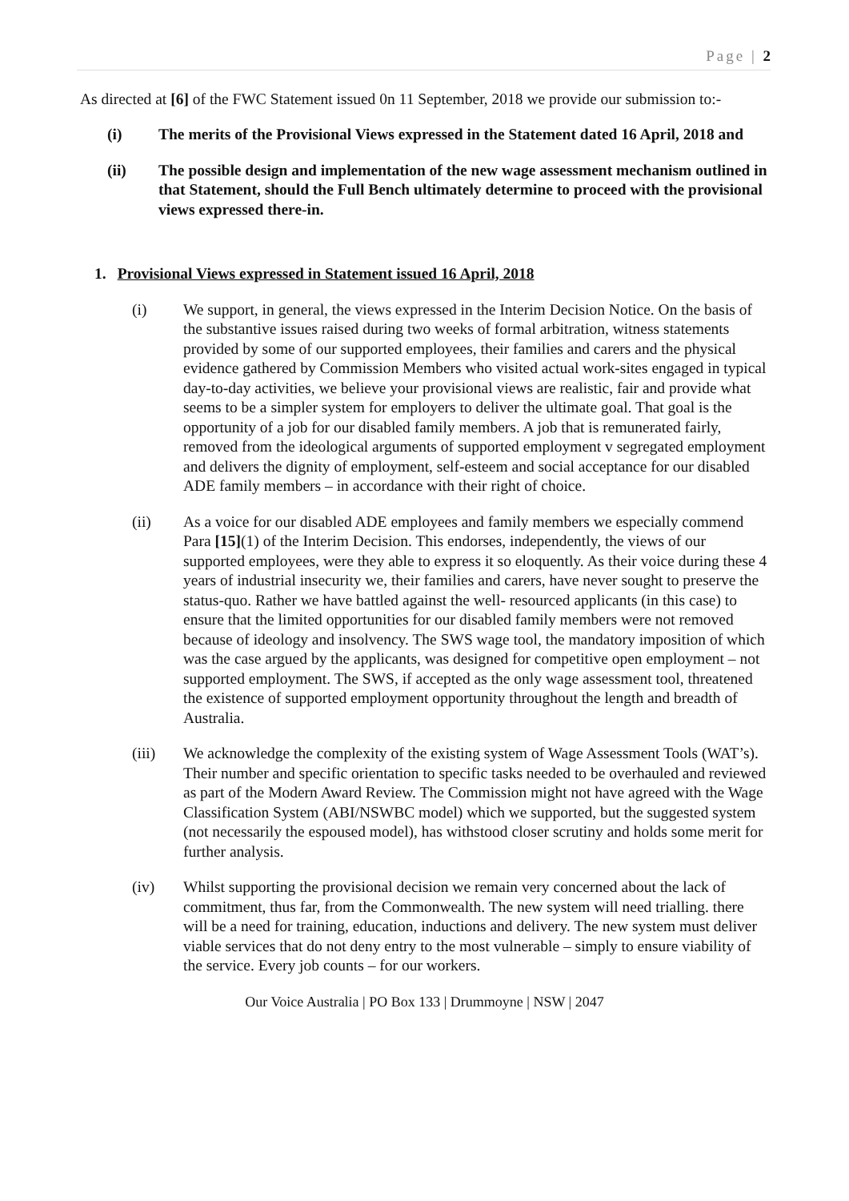Page | 2
As directed at [6] of the FWC Statement issued 0n 11 September, 2018 we provide our submission to:-
(i) The merits of the Provisional Views expressed in the Statement dated 16 April, 2018 and
(ii) The possible design and implementation of the new wage assessment mechanism outlined in that Statement, should the Full Bench ultimately determine to proceed with the provisional views expressed there-in.
1. Provisional Views expressed in Statement issued 16 April, 2018
(i) We support, in general, the views expressed in the Interim Decision Notice. On the basis of the substantive issues raised during two weeks of formal arbitration, witness statements provided by some of our supported employees, their families and carers and the physical evidence gathered by Commission Members who visited actual work-sites engaged in typical day-to-day activities, we believe your provisional views are realistic, fair and provide what seems to be a simpler system for employers to deliver the ultimate goal. That goal is the opportunity of a job for our disabled family members. A job that is remunerated fairly, removed from the ideological arguments of supported employment v segregated employment and delivers the dignity of employment, self-esteem and social acceptance for our disabled ADE family members – in accordance with their right of choice.
(ii) As a voice for our disabled ADE employees and family members we especially commend Para [15](1) of the Interim Decision. This endorses, independently, the views of our supported employees, were they able to express it so eloquently. As their voice during these 4 years of industrial insecurity we, their families and carers, have never sought to preserve the status-quo. Rather we have battled against the well- resourced applicants (in this case) to ensure that the limited opportunities for our disabled family members were not removed because of ideology and insolvency. The SWS wage tool, the mandatory imposition of which was the case argued by the applicants, was designed for competitive open employment – not supported employment. The SWS, if accepted as the only wage assessment tool, threatened the existence of supported employment opportunity throughout the length and breadth of Australia.
(iii) We acknowledge the complexity of the existing system of Wage Assessment Tools (WAT’s). Their number and specific orientation to specific tasks needed to be overhauled and reviewed as part of the Modern Award Review. The Commission might not have agreed with the Wage Classification System (ABI/NSWBC model) which we supported, but the suggested system (not necessarily the espoused model), has withstood closer scrutiny and holds some merit for further analysis.
(iv) Whilst supporting the provisional decision we remain very concerned about the lack of commitment, thus far, from the Commonwealth. The new system will need trialling. there will be a need for training, education, inductions and delivery. The new system must deliver viable services that do not deny entry to the most vulnerable – simply to ensure viability of the service. Every job counts – for our workers.
Our Voice Australia | PO Box 133 | Drummoyne | NSW | 2047